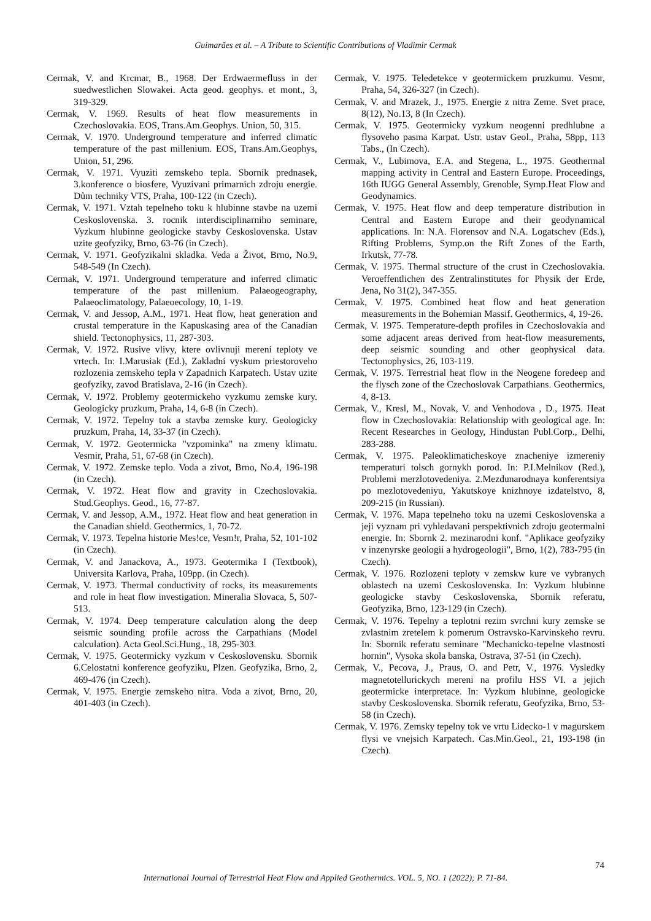Guimarães et al. – A Tribute to Scientific Contributions of Vladimir Cermak
Cermak, V. and Krcmar, B., 1968. Der Erdwaermefluss in der suedwestlichen Slowakei. Acta geod. geophys. et mont., 3, 319-329.
Cermak, V. 1969. Results of heat flow measurements in Czechoslovakia. EOS, Trans.Am.Geophys. Union, 50, 315.
Cermak, V. 1970. Underground temperature and inferred climatic temperature of the past millenium. EOS, Trans.Am.Geophys, Union, 51, 296.
Cermak, V. 1971. Vyuziti zemskeho tepla. Sbornik prednasek, 3.konference o biosfere, Vyuzivani primarnich zdroju energie. Dům techniky VTS, Praha, 100-122 (in Czech).
Cermak, V. 1971. Vztah tepelneho toku k hlubinne stavbe na uzemi Ceskoslovenska. 3. rocnik interdisciplinarniho seminare, Vyzkum hlubinne geologicke stavby Ceskoslovenska. Ustav uzite geofyziky, Brno, 63-76 (in Czech).
Cermak, V. 1971. Geofyzikalni skladka. Veda a Život, Brno, No.9, 548-549 (In Czech).
Cermak, V. 1971. Underground temperature and inferred climatic temperature of the past millenium. Palaeogeography, Palaeoclimatology, Palaeoecology, 10, 1-19.
Cermak, V. and Jessop, A.M., 1971. Heat flow, heat generation and crustal temperature in the Kapuskasing area of the Canadian shield. Tectonophysics, 11, 287-303.
Cermak, V. 1972. Rusive vlivy, ktere ovlivnuji mereni teploty ve vrtech. In: I.Marusiak (Ed.), Zakladni vyskum priestoroveho rozlozenia zemskeho tepla v Zapadnich Karpatech. Ustav uzite geofyziky, zavod Bratislava, 2-16 (in Czech).
Cermak, V. 1972. Problemy geotermickeho vyzkumu zemske kury. Geologicky pruzkum, Praha, 14, 6-8 (in Czech).
Cermak, V. 1972. Tepelny tok a stavba zemske kury. Geologicky pruzkum, Praha, 14, 33-37 (in Czech).
Cermak, V. 1972. Geotermicka "vzpominka" na zmeny klimatu. Vesmir, Praha, 51, 67-68 (in Czech).
Cermak, V. 1972. Zemske teplo. Voda a zivot, Brno, No.4, 196-198 (in Czech).
Cermak, V. 1972. Heat flow and gravity in Czechoslovakia. Stud.Geophys. Geod., 16, 77-87.
Cermak, V. and Jessop, A.M., 1972. Heat flow and heat generation in the Canadian shield. Geothermics, 1, 70-72.
Cermak, V. 1973. Tepelna historie Mes!ce, Vesm!r, Praha, 52, 101-102 (in Czech).
Cermak, V. and Janackova, A., 1973. Geotermika I (Textbook), Universita Karlova, Praha, 109pp. (in Czech).
Cermak, V. 1973. Thermal conductivity of rocks, its measurements and role in heat flow investigation. Mineralia Slovaca, 5, 507-513.
Cermak, V. 1974. Deep temperature calculation along the deep seismic sounding profile across the Carpathians (Model calculation). Acta Geol.Sci.Hung., 18, 295-303.
Cermak, V. 1975. Geotermicky vyzkum v Ceskoslovensku. Sbornik 6.Celostatni konference geofyziku, Plzen. Geofyzika, Brno, 2, 469-476 (in Czech).
Cermak, V. 1975. Energie zemskeho nitra. Voda a zivot, Brno, 20, 401-403 (in Czech).
Cermak, V. 1975. Teledetekce v geotermickem pruzkumu. Vesmr, Praha, 54, 326-327 (in Czech).
Cermak, V. and Mrazek, J., 1975. Energie z nitra Zeme. Svet prace, 8(12), No.13, 8 (In Czech).
Cermak, V. 1975. Geotermicky vyzkum neogenni predhlubne a flysoveho pasma Karpat. Ustr. ustav Geol., Praha, 58pp, 113 Tabs., (In Czech).
Cermak, V., Lubimova, E.A. and Stegena, L., 1975. Geothermal mapping activity in Central and Eastern Europe. Proceedings, 16th IUGG General Assembly, Grenoble, Symp.Heat Flow and Geodynamics.
Cermak, V. 1975. Heat flow and deep temperature distribution in Central and Eastern Europe and their geodynamical applications. In: N.A. Florensov and N.A. Logatschev (Eds.), Rifting Problems, Symp.on the Rift Zones of the Earth, Irkutsk, 77-78.
Cermak, V. 1975. Thermal structure of the crust in Czechoslovakia. Veroeffentlichen des Zentralinstitutes for Physik der Erde, Jena, No 31(2), 347-355.
Cermak, V. 1975. Combined heat flow and heat generation measurements in the Bohemian Massif. Geothermics, 4, 19-26.
Cermak, V. 1975. Temperature-depth profiles in Czechoslovakia and some adjacent areas derived from heat-flow measurements, deep seismic sounding and other geophysical data. Tectonophysics, 26, 103-119.
Cermak, V. 1975. Terrestrial heat flow in the Neogene foredeep and the flysch zone of the Czechoslovak Carpathians. Geothermics, 4, 8-13.
Cermak, V., Kresl, M., Novak, V. and Venhodova , D., 1975. Heat flow in Czechoslovakia: Relationship with geological age. In: Recent Researches in Geology, Hindustan Publ.Corp., Delhi, 283-288.
Cermak, V. 1975. Paleoklimaticheskoye znacheniye izmereniy temperaturi tolsch gornykh porod. In: P.I.Melnikov (Red.), Problemi merzlotovedeniya. 2.Mezdunarodnaya konferentsiya po mezlotovedeniyu, Yakutskoye knizhnoye izdatelstvo, 8, 209-215 (in Russian).
Cermak, V. 1976. Mapa tepelneho toku na uzemi Ceskoslovenska a jeji vyznam pri vyhledavani perspektivnich zdroju geotermalni energie. In: Sbornk 2. mezinarodni konf. "Aplikace geofyziky v inzenyrske geologii a hydrogeologii", Brno, 1(2), 783-795 (in Czech).
Cermak, V. 1976. Rozlozeni teploty v zemskw kure ve vybranych oblastech na uzemi Ceskoslovenska. In: Vyzkum hlubinne geologicke stavby Ceskoslovenska, Sbornik referatu, Geofyzika, Brno, 123-129 (in Czech).
Cermak, V. 1976. Tepelny a teplotni rezim svrchni kury zemske se zvlastnim zretelem k pomerum Ostravsko-Karvinskeho revru. In: Sbornik referatu seminare "Mechanicko-tepelne vlastnosti hornin", Vysoka skola banska, Ostrava, 37-51 (in Czech).
Cermak, V., Pecova, J., Praus, O. and Petr, V., 1976. Vysledky magnetotellurickych mereni na profilu HSS VI. a jejich geotermicke interpretace. In: Vyzkum hlubinne, geologicke stavby Ceskoslovenska. Sbornik referatu, Geofyzika, Brno, 53-58 (in Czech).
Cermak, V. 1976. Zemsky tepelny tok ve vrtu Lidecko-1 v magurskem flysi ve vnejsich Karpatech. Cas.Min.Geol., 21, 193-198 (in Czech).
74
International Journal of Terrestrial Heat Flow and Applied Geothermics. VOL. 5, NO. 1 (2022); P. 71-84.